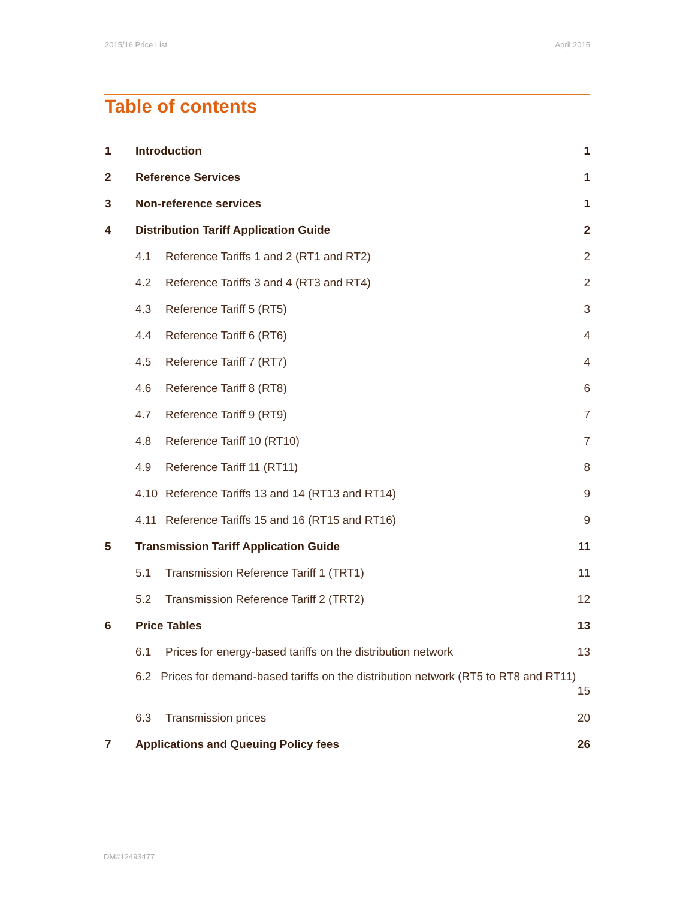2015/16 Price List April 2015
Table of contents
1 Introduction 1
2 Reference Services 1
3 Non-reference services 1
4 Distribution Tariff Application Guide 2
4.1 Reference Tariffs 1 and 2 (RT1 and RT2) 2
4.2 Reference Tariffs 3 and 4 (RT3 and RT4) 2
4.3 Reference Tariff 5 (RT5) 3
4.4 Reference Tariff 6 (RT6) 4
4.5 Reference Tariff 7 (RT7) 4
4.6 Reference Tariff 8 (RT8) 6
4.7 Reference Tariff 9 (RT9) 7
4.8 Reference Tariff 10 (RT10) 7
4.9 Reference Tariff 11 (RT11) 8
4.10 Reference Tariffs 13 and 14 (RT13 and RT14) 9
4.11 Reference Tariffs 15 and 16 (RT15 and RT16) 9
5 Transmission Tariff Application Guide 11
5.1 Transmission Reference Tariff 1 (TRT1) 11
5.2 Transmission Reference Tariff 2 (TRT2) 12
6 Price Tables 13
6.1 Prices for energy-based tariffs on the distribution network 13
6.2 Prices for demand-based tariffs on the distribution network (RT5 to RT8 and RT11) 15
6.3 Transmission prices 20
7 Applications and Queuing Policy fees 26
DM#12493477